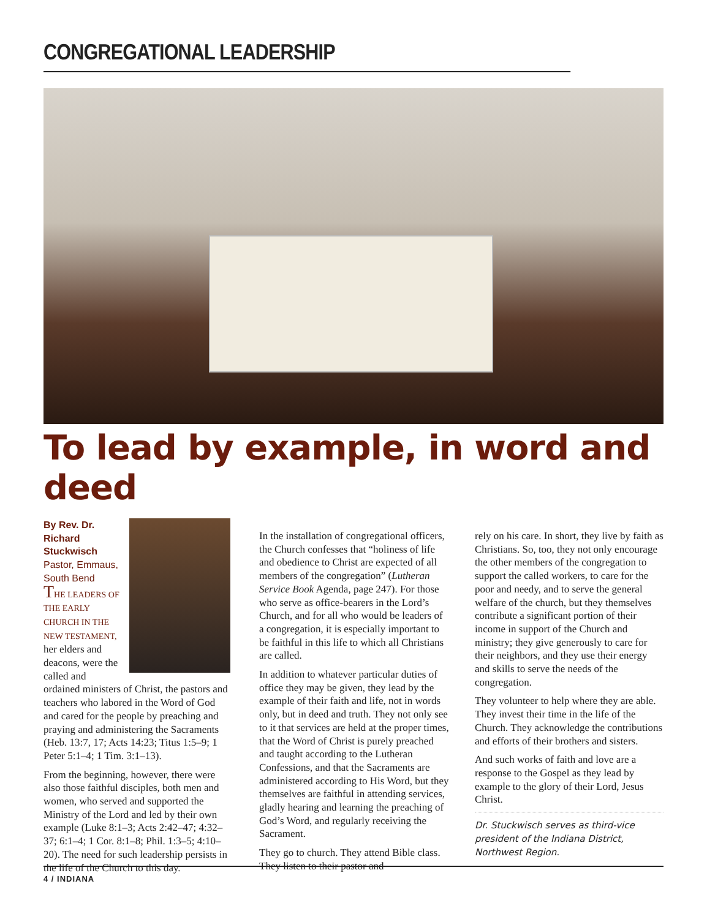CONGREGATIONAL LEADERSHIP
To lead by example, in word and deed
By Rev. Dr. Richard Stuckwisch
Pastor, Emmaus, South Bend
THE LEADERS OF THE EARLY CHURCH IN THE NEW TESTAMENT, her elders and deacons, were the called and ordained ministers of Christ, the pastors and teachers who labored in the Word of God and cared for the people by preaching and praying and administering the Sacraments (Heb. 13:7, 17; Acts 14:23; Titus 1:5–9; 1 Peter 5:1–4; 1 Tim. 3:1–13).
From the beginning, however, there were also those faithful disciples, both men and women, who served and supported the Ministry of the Lord and led by their own example (Luke 8:1–3; Acts 2:42–47; 4:32–37; 6:1–4; 1 Cor. 8:1–8; Phil. 1:3–5; 4:10–20). The need for such leadership persists in the life of the Church to this day.
In the installation of congregational officers, the Church confesses that “holiness of life and obedience to Christ are expected of all members of the congregation” (Lutheran Service Book Agenda, page 247). For those who serve as office-bearers in the Lord’s Church, and for all who would be leaders of a congregation, it is especially important to be faithful in this life to which all Christians are called.
In addition to whatever particular duties of office they may be given, they lead by the example of their faith and life, not in words only, but in deed and truth. They not only see to it that services are held at the proper times, that the Word of Christ is purely preached and taught according to the Lutheran Confessions, and that the Sacraments are administered according to His Word, but they themselves are faithful in attending services, gladly hearing and learning the preaching of God’s Word, and regularly receiving the Sacrament.
They go to church. They attend Bible class. They listen to their pastor and
rely on his care. In short, they live by faith as Christians. So, too, they not only encourage the other members of the congregation to support the called workers, to care for the poor and needy, and to serve the general welfare of the church, but they themselves contribute a significant portion of their income in support of the Church and ministry; they give generously to care for their neighbors, and they use their energy and skills to serve the needs of the congregation.
They volunteer to help where they are able. They invest their time in the life of the Church. They acknowledge the contributions and efforts of their brothers and sisters.
And such works of faith and love are a response to the Gospel as they lead by example to the glory of their Lord, Jesus Christ.
Dr. Stuckwisch serves as third-vice president of the Indiana District, Northwest Region.
4 / INDIANA